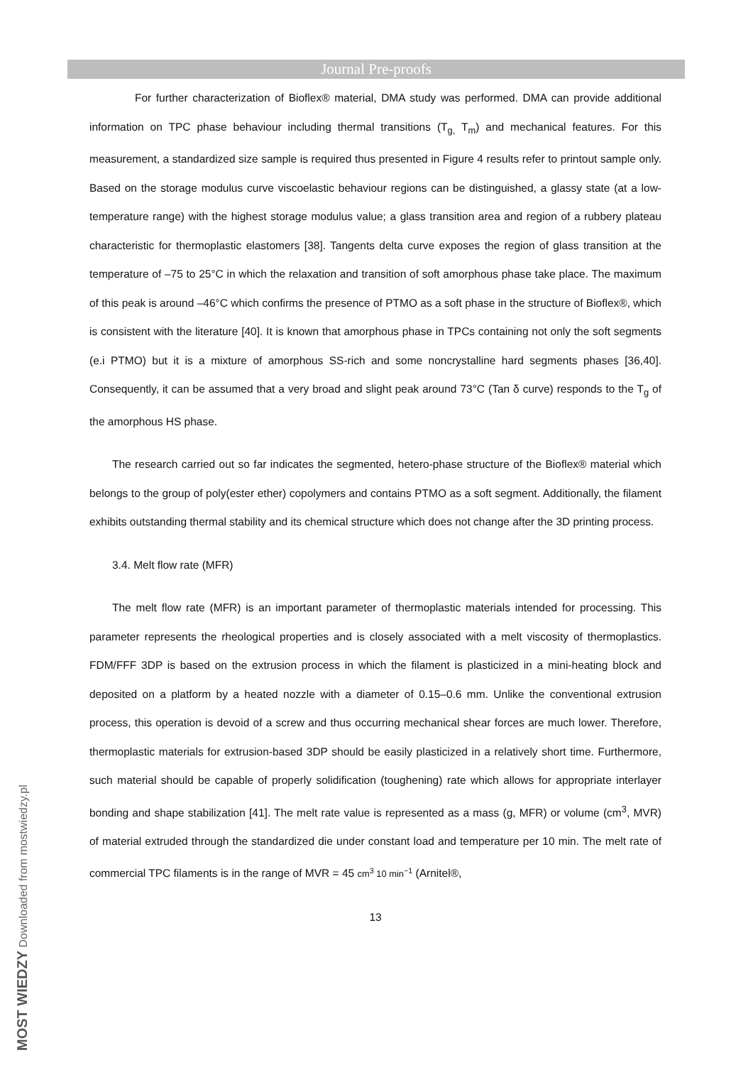Journal Pre-proofs
For further characterization of Bioflex® material, DMA study was performed. DMA can provide additional information on TPC phase behaviour including thermal transitions (T<sub>g,</sub> T<sub>m</sub>) and mechanical features. For this measurement, a standardized size sample is required thus presented in Figure 4 results refer to printout sample only. Based on the storage modulus curve viscoelastic behaviour regions can be distinguished, a glassy state (at a low-temperature range) with the highest storage modulus value; a glass transition area and region of a rubbery plateau characteristic for thermoplastic elastomers [38]. Tangents delta curve exposes the region of glass transition at the temperature of –75 to 25°C in which the relaxation and transition of soft amorphous phase take place. The maximum of this peak is around –46°C which confirms the presence of PTMO as a soft phase in the structure of Bioflex®, which is consistent with the literature [40]. It is known that amorphous phase in TPCs containing not only the soft segments (e.i PTMO) but it is a mixture of amorphous SS-rich and some noncrystalline hard segments phases [36,40]. Consequently, it can be assumed that a very broad and slight peak around 73°C (Tan δ curve) responds to the T<sub>g</sub> of the amorphous HS phase.
The research carried out so far indicates the segmented, hetero-phase structure of the Bioflex® material which belongs to the group of poly(ester ether) copolymers and contains PTMO as a soft segment. Additionally, the filament exhibits outstanding thermal stability and its chemical structure which does not change after the 3D printing process.
3.4. Melt flow rate (MFR)
The melt flow rate (MFR) is an important parameter of thermoplastic materials intended for processing. This parameter represents the rheological properties and is closely associated with a melt viscosity of thermoplastics. FDM/FFF 3DP is based on the extrusion process in which the filament is plasticized in a mini-heating block and deposited on a platform by a heated nozzle with a diameter of 0.15–0.6 mm. Unlike the conventional extrusion process, this operation is devoid of a screw and thus occurring mechanical shear forces are much lower. Therefore, thermoplastic materials for extrusion-based 3DP should be easily plasticized in a relatively short time. Furthermore, such material should be capable of properly solidification (toughening) rate which allows for appropriate interlayer bonding and shape stabilization [41]. The melt rate value is represented as a mass (g, MFR) or volume (cm<sup>3</sup>, MVR) of material extruded through the standardized die under constant load and temperature per 10 min. The melt rate of commercial TPC filaments is in the range of MVR = 45 cm<sup>3</sup> 10 min<sup>−1</sup> (Arnitel®,
13
MOST WIEDZY Downloaded from mostwiedzy.pl